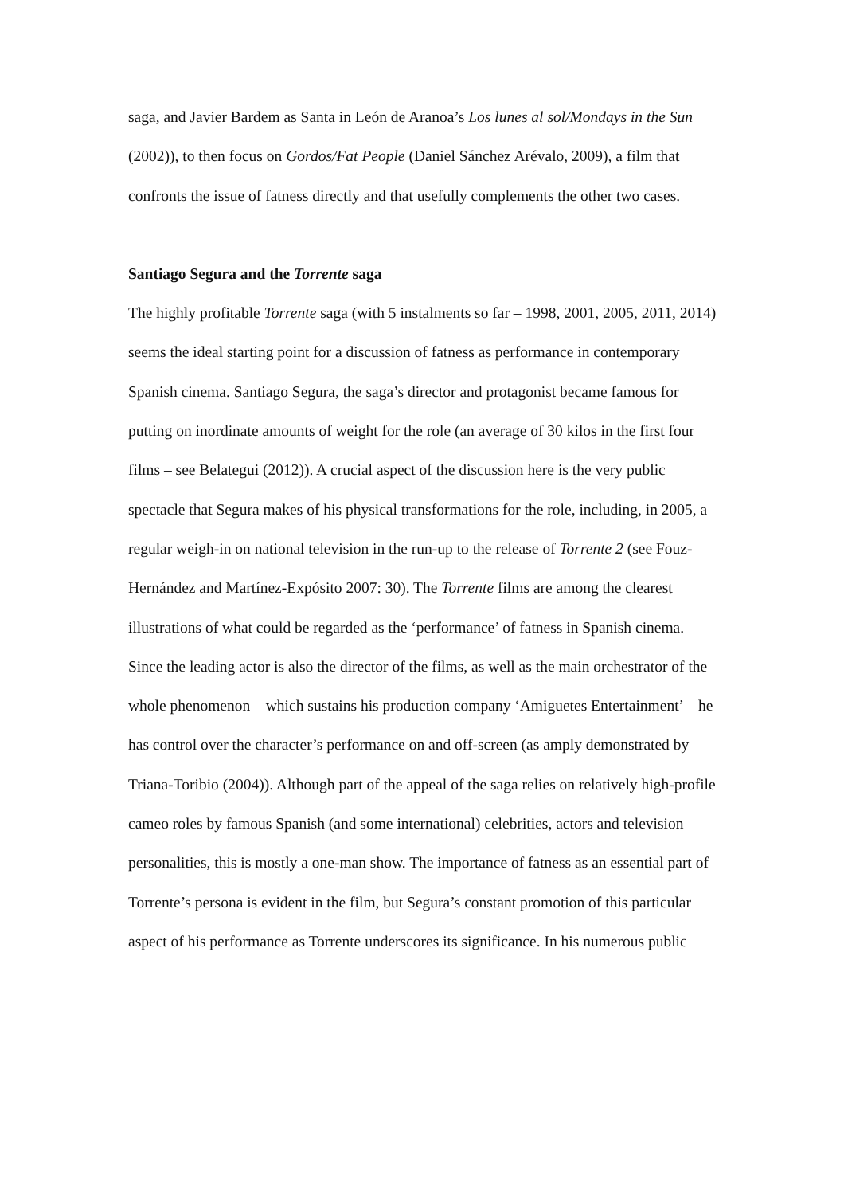saga, and Javier Bardem as Santa in León de Aranoa’s Los lunes al sol/Mondays in the Sun (2002)), to then focus on Gordos/Fat People (Daniel Sánchez Arévalo, 2009), a film that confronts the issue of fatness directly and that usefully complements the other two cases.
Santiago Segura and the Torrente saga
The highly profitable Torrente saga (with 5 instalments so far – 1998, 2001, 2005, 2011, 2014) seems the ideal starting point for a discussion of fatness as performance in contemporary Spanish cinema. Santiago Segura, the saga’s director and protagonist became famous for putting on inordinate amounts of weight for the role (an average of 30 kilos in the first four films – see Belategui (2012)). A crucial aspect of the discussion here is the very public spectacle that Segura makes of his physical transformations for the role, including, in 2005, a regular weigh-in on national television in the run-up to the release of Torrente 2 (see Fouz-Hernández and Martínez-Expósito 2007: 30). The Torrente films are among the clearest illustrations of what could be regarded as the ‘performance’ of fatness in Spanish cinema. Since the leading actor is also the director of the films, as well as the main orchestrator of the whole phenomenon – which sustains his production company ‘Amiguetes Entertainment’ – he has control over the character’s performance on and off-screen (as amply demonstrated by Triana-Toribio (2004)). Although part of the appeal of the saga relies on relatively high-profile cameo roles by famous Spanish (and some international) celebrities, actors and television personalities, this is mostly a one-man show. The importance of fatness as an essential part of Torrente’s persona is evident in the film, but Segura’s constant promotion of this particular aspect of his performance as Torrente underscores its significance. In his numerous public